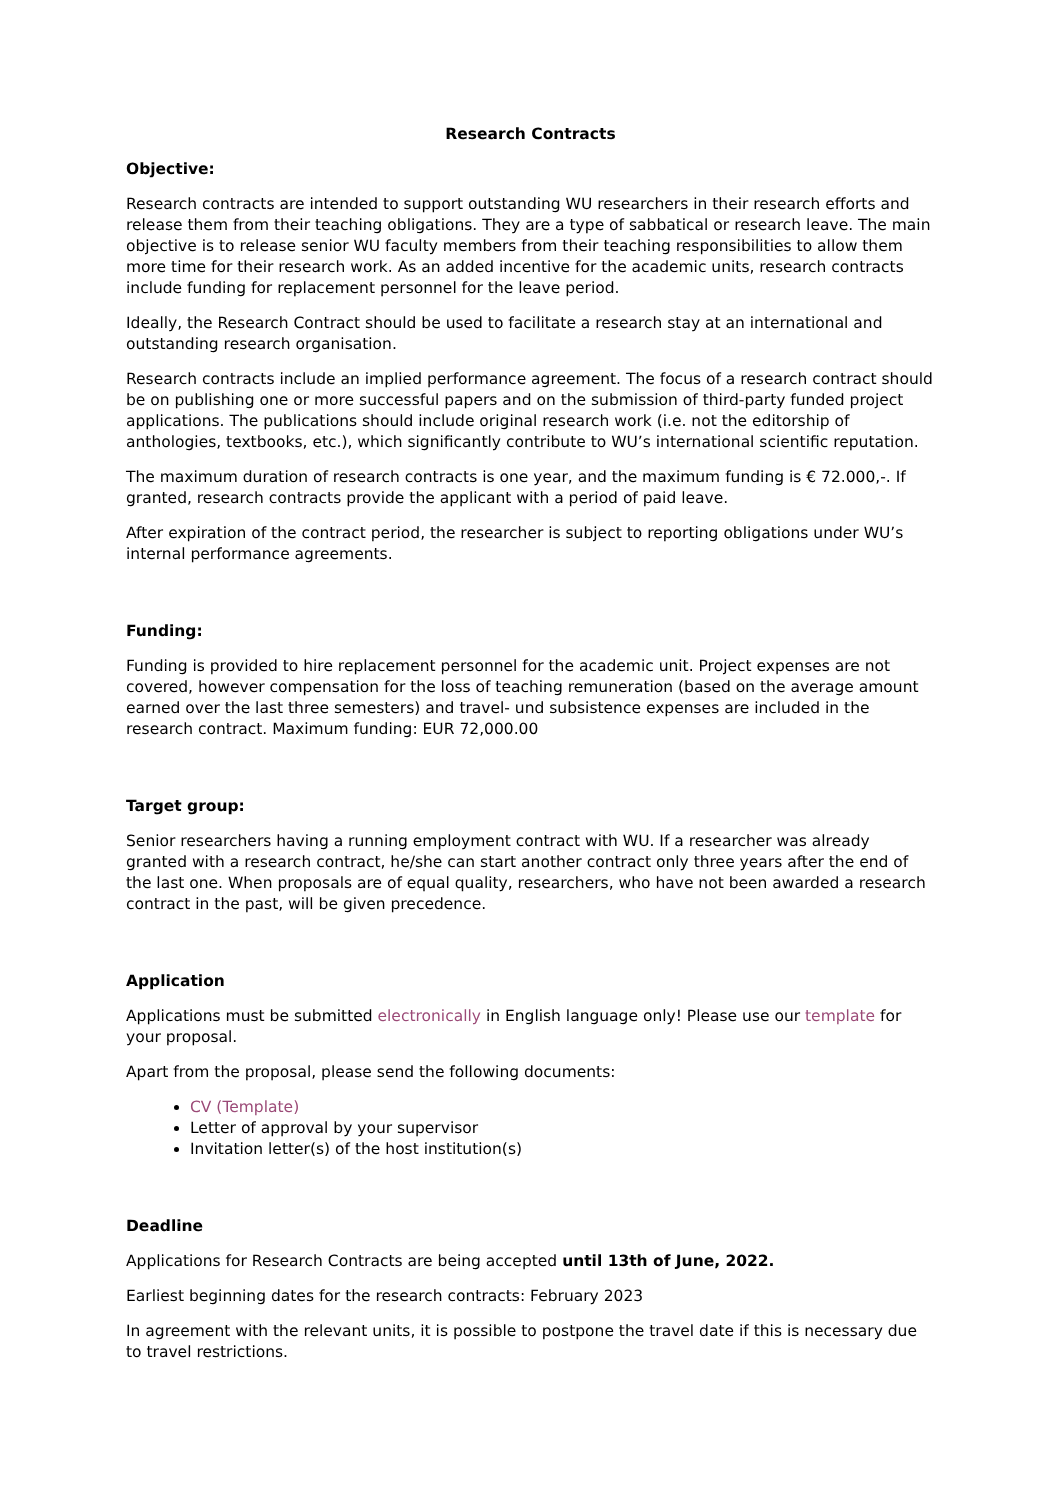Research Contracts
Objective:
Research contracts are intended to support outstanding WU researchers in their research efforts and release them from their teaching obligations. They are a type of sabbatical or research leave. The main objective is to release senior WU faculty members from their teaching responsibilities to allow them more time for their research work. As an added incentive for the academic units, research contracts include funding for replacement personnel for the leave period.
Ideally, the Research Contract should be used to facilitate a research stay at an international and outstanding research organisation.
Research contracts include an implied performance agreement. The focus of a research contract should be on publishing one or more successful papers and on the submission of third-party funded project applications. The publications should include original research work (i.e. not the editorship of anthologies, textbooks, etc.), which significantly contribute to WU’s international scientific reputation.
The maximum duration of research contracts is one year, and the maximum funding is € 72.000,-. If granted, research contracts provide the applicant with a period of paid leave.
After expiration of the contract period, the researcher is subject to reporting obligations under WU’s internal performance agreements.
Funding:
Funding is provided to hire replacement personnel for the academic unit. Project expenses are not covered, however compensation for the loss of teaching remuneration (based on the average amount earned over the last three semesters) and travel- und subsistence expenses are included in the research contract. Maximum funding: EUR 72,000.00
Target group:
Senior researchers having a running employment contract with WU. If a researcher was already granted with a research contract, he/she can start another contract only three years after the end of the last one. When proposals are of equal quality, researchers, who have not been awarded a research contract in the past, will be given precedence.
Application
Applications must be submitted electronically in English language only! Please use our template for your proposal.
Apart from the proposal, please send the following documents:
CV (Template)
Letter of approval by your supervisor
Invitation letter(s) of the host institution(s)
Deadline
Applications for Research Contracts are being accepted until 13th of June, 2022.
Earliest beginning dates for the research contracts: February 2023
In agreement with the relevant units, it is possible to postpone the travel date if this is necessary due to travel restrictions.